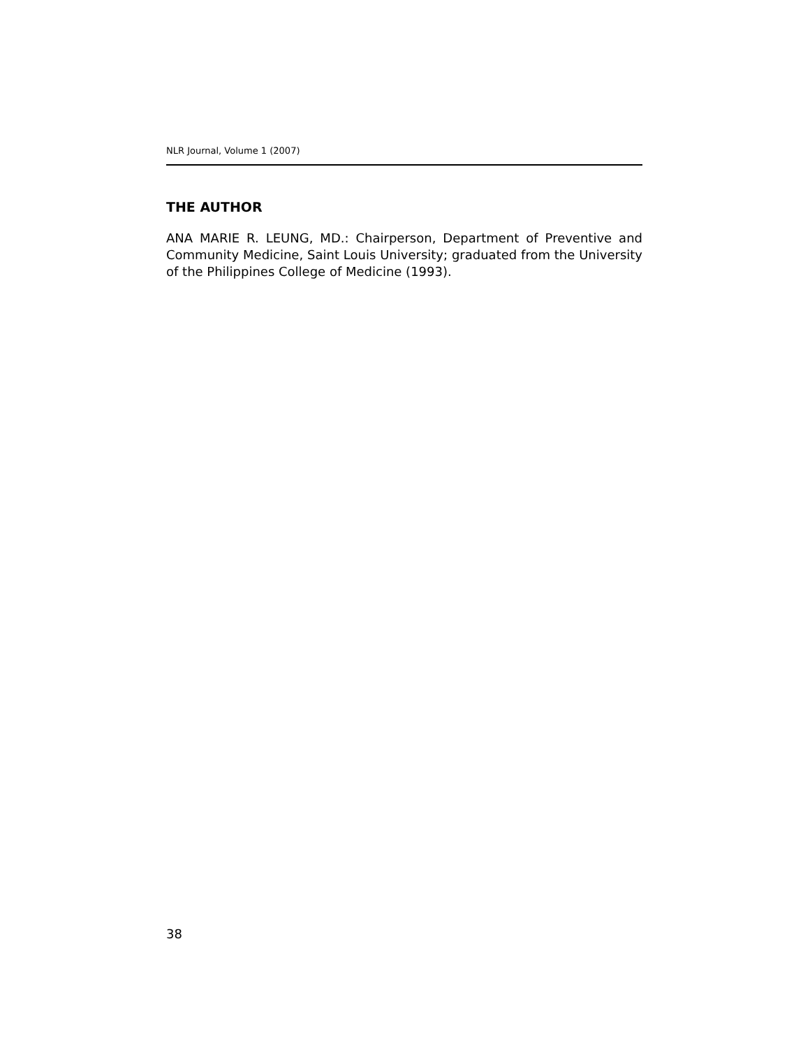NLR Journal, Volume 1 (2007)
THE AUTHOR
ANA MARIE R. LEUNG, MD.: Chairperson, Department of Preventive and Community Medicine, Saint Louis University; graduated from the University of the Philippines College of Medicine (1993).
38